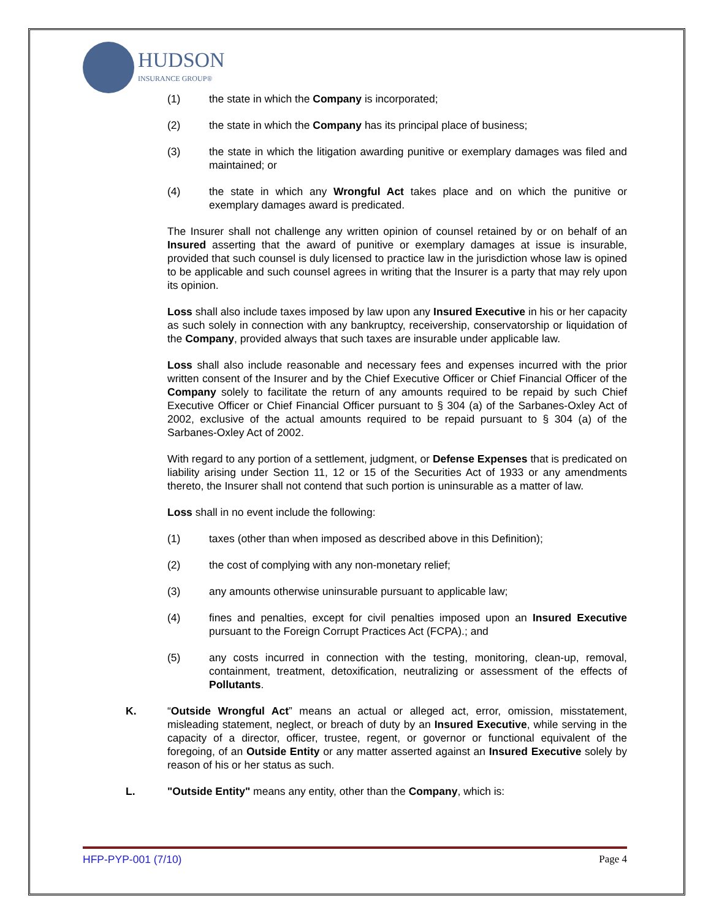HUDSON
INSURANCE GROUP®
(1) the state in which the Company is incorporated;
(2) the state in which the Company has its principal place of business;
(3) the state in which the litigation awarding punitive or exemplary damages was filed and maintained; or
(4) the state in which any Wrongful Act takes place and on which the punitive or exemplary damages award is predicated.
The Insurer shall not challenge any written opinion of counsel retained by or on behalf of an Insured asserting that the award of punitive or exemplary damages at issue is insurable, provided that such counsel is duly licensed to practice law in the jurisdiction whose law is opined to be applicable and such counsel agrees in writing that the Insurer is a party that may rely upon its opinion.
Loss shall also include taxes imposed by law upon any Insured Executive in his or her capacity as such solely in connection with any bankruptcy, receivership, conservatorship or liquidation of the Company, provided always that such taxes are insurable under applicable law.
Loss shall also include reasonable and necessary fees and expenses incurred with the prior written consent of the Insurer and by the Chief Executive Officer or Chief Financial Officer of the Company solely to facilitate the return of any amounts required to be repaid by such Chief Executive Officer or Chief Financial Officer pursuant to § 304 (a) of the Sarbanes-Oxley Act of 2002, exclusive of the actual amounts required to be repaid pursuant to § 304 (a) of the Sarbanes-Oxley Act of 2002.
With regard to any portion of a settlement, judgment, or Defense Expenses that is predicated on liability arising under Section 11, 12 or 15 of the Securities Act of 1933 or any amendments thereto, the Insurer shall not contend that such portion is uninsurable as a matter of law.
Loss shall in no event include the following:
(1) taxes (other than when imposed as described above in this Definition);
(2) the cost of complying with any non-monetary relief;
(3) any amounts otherwise uninsurable pursuant to applicable law;
(4) fines and penalties, except for civil penalties imposed upon an Insured Executive pursuant to the Foreign Corrupt Practices Act (FCPA).; and
(5) any costs incurred in connection with the testing, monitoring, clean-up, removal, containment, treatment, detoxification, neutralizing or assessment of the effects of Pollutants.
K. “Outside Wrongful Act” means an actual or alleged act, error, omission, misstatement, misleading statement, neglect, or breach of duty by an Insured Executive, while serving in the capacity of a director, officer, trustee, regent, or governor or functional equivalent of the foregoing, of an Outside Entity or any matter asserted against an Insured Executive solely by reason of his or her status as such.
L. "Outside Entity" means any entity, other than the Company, which is:
HFP-PYP-001 (7/10) Page 4